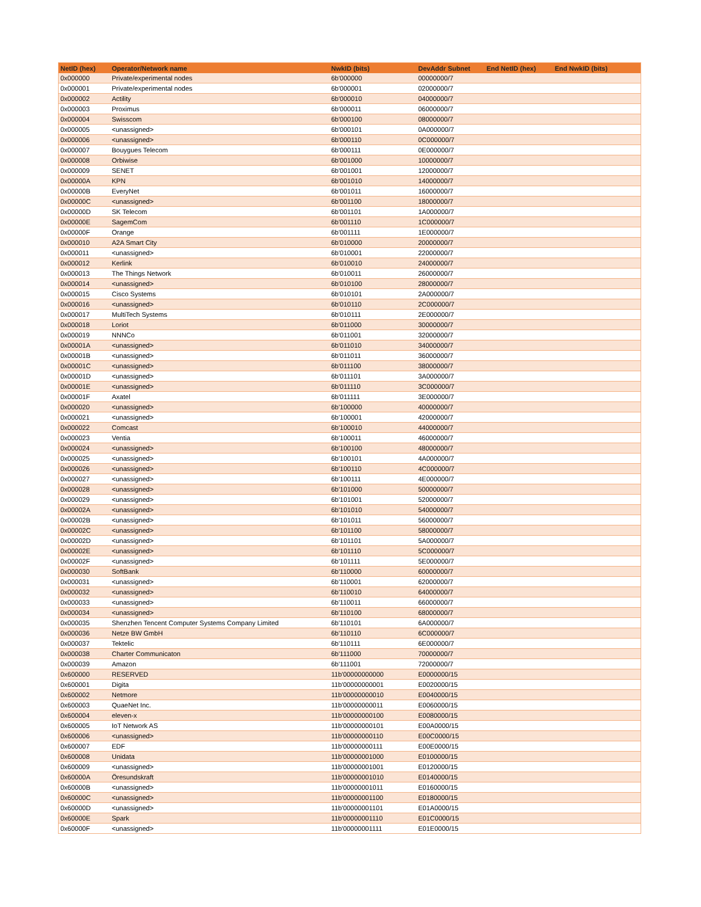| NetID (hex) | Operator/Network name | NwkID (bits) | DevAddr Subnet | End NetID (hex) | End NwkID (bits) |
| --- | --- | --- | --- | --- | --- |
| 0x000000 | Private/experimental nodes | 6b'000000 | 00000000/7 | | |
| 0x000001 | Private/experimental nodes | 6b'000001 | 02000000/7 | | |
| 0x000002 | Actility | 6b'000010 | 04000000/7 | | |
| 0x000003 | Proximus | 6b'000011 | 06000000/7 | | |
| 0x000004 | Swisscom | 6b'000100 | 08000000/7 | | |
| 0x000005 | <unassigned> | 6b'000101 | 0A000000/7 | | |
| 0x000006 | <unassigned> | 6b'000110 | 0C000000/7 | | |
| 0x000007 | Bouygues Telecom | 6b'000111 | 0E000000/7 | | |
| 0x000008 | Orbiwise | 6b'001000 | 10000000/7 | | |
| 0x000009 | SENET | 6b'001001 | 12000000/7 | | |
| 0x00000A | KPN | 6b'001010 | 14000000/7 | | |
| 0x00000B | EveryNet | 6b'001011 | 16000000/7 | | |
| 0x00000C | <unassigned> | 6b'001100 | 18000000/7 | | |
| 0x00000D | SK Telecom | 6b'001101 | 1A000000/7 | | |
| 0x00000E | SagemCom | 6b'001110 | 1C000000/7 | | |
| 0x00000F | Orange | 6b'001111 | 1E000000/7 | | |
| 0x000010 | A2A Smart City | 6b'010000 | 20000000/7 | | |
| 0x000011 | <unassigned> | 6b'010001 | 22000000/7 | | |
| 0x000012 | Kerlink | 6b'010010 | 24000000/7 | | |
| 0x000013 | The Things Network | 6b'010011 | 26000000/7 | | |
| 0x000014 | <unassigned> | 6b'010100 | 28000000/7 | | |
| 0x000015 | Cisco Systems | 6b'010101 | 2A000000/7 | | |
| 0x000016 | <unassigned> | 6b'010110 | 2C000000/7 | | |
| 0x000017 | MultiTech Systems | 6b'010111 | 2E000000/7 | | |
| 0x000018 | Loriot | 6b'011000 | 30000000/7 | | |
| 0x000019 | NNNCo | 6b'011001 | 32000000/7 | | |
| 0x00001A | <unassigned> | 6b'011010 | 34000000/7 | | |
| 0x00001B | <unassigned> | 6b'011011 | 36000000/7 | | |
| 0x00001C | <unassigned> | 6b'011100 | 38000000/7 | | |
| 0x00001D | <unassigned> | 6b'011101 | 3A000000/7 | | |
| 0x00001E | <unassigned> | 6b'011110 | 3C000000/7 | | |
| 0x00001F | Axatel | 6b'011111 | 3E000000/7 | | |
| 0x000020 | <unassigned> | 6b'100000 | 40000000/7 | | |
| 0x000021 | <unassigned> | 6b'100001 | 42000000/7 | | |
| 0x000022 | Comcast | 6b'100010 | 44000000/7 | | |
| 0x000023 | Ventia | 6b'100011 | 46000000/7 | | |
| 0x000024 | <unassigned> | 6b'100100 | 48000000/7 | | |
| 0x000025 | <unassigned> | 6b'100101 | 4A000000/7 | | |
| 0x000026 | <unassigned> | 6b'100110 | 4C000000/7 | | |
| 0x000027 | <unassigned> | 6b'100111 | 4E000000/7 | | |
| 0x000028 | <unassigned> | 6b'101000 | 50000000/7 | | |
| 0x000029 | <unassigned> | 6b'101001 | 52000000/7 | | |
| 0x00002A | <unassigned> | 6b'101010 | 54000000/7 | | |
| 0x00002B | <unassigned> | 6b'101011 | 56000000/7 | | |
| 0x00002C | <unassigned> | 6b'101100 | 58000000/7 | | |
| 0x00002D | <unassigned> | 6b'101101 | 5A000000/7 | | |
| 0x00002E | <unassigned> | 6b'101110 | 5C000000/7 | | |
| 0x00002F | <unassigned> | 6b'101111 | 5E000000/7 | | |
| 0x000030 | SoftBank | 6b'110000 | 60000000/7 | | |
| 0x000031 | <unassigned> | 6b'110001 | 62000000/7 | | |
| 0x000032 | <unassigned> | 6b'110010 | 64000000/7 | | |
| 0x000033 | <unassigned> | 6b'110011 | 66000000/7 | | |
| 0x000034 | <unassigned> | 6b'110100 | 68000000/7 | | |
| 0x000035 | Shenzhen Tencent Computer Systems Company Limited | 6b'110101 | 6A000000/7 | | |
| 0x000036 | Netze BW GmbH | 6b'110110 | 6C000000/7 | | |
| 0x000037 | Tektelic | 6b'110111 | 6E000000/7 | | |
| 0x000038 | Charter Communicaton | 6b'111000 | 70000000/7 | | |
| 0x000039 | Amazon | 6b'111001 | 72000000/7 | | |
| 0x600000 | RESERVED | 11b'00000000000 | E0000000/15 | | |
| 0x600001 | Digita | 11b'00000000001 | E0020000/15 | | |
| 0x600002 | Netmore | 11b'00000000010 | E0040000/15 | | |
| 0x600003 | QuaeNet Inc. | 11b'00000000011 | E0060000/15 | | |
| 0x600004 | eleven-x | 11b'00000000100 | E0080000/15 | | |
| 0x600005 | IoT Network AS | 11b'00000000101 | E00A0000/15 | | |
| 0x600006 | <unassigned> | 11b'00000000110 | E00C0000/15 | | |
| 0x600007 | EDF | 11b'00000000111 | E00E0000/15 | | |
| 0x600008 | Unidata | 11b'00000001000 | E0100000/15 | | |
| 0x600009 | <unassigned> | 11b'00000001001 | E0120000/15 | | |
| 0x60000A | Öresundskraft | 11b'00000001010 | E0140000/15 | | |
| 0x60000B | <unassigned> | 11b'00000001011 | E0160000/15 | | |
| 0x60000C | <unassigned> | 11b'00000001100 | E0180000/15 | | |
| 0x60000D | <unassigned> | 11b'00000001101 | E01A0000/15 | | |
| 0x60000E | Spark | 11b'00000001110 | E01C0000/15 | | |
| 0x60000F | <unassigned> | 11b'00000001111 | E01E0000/15 | | |